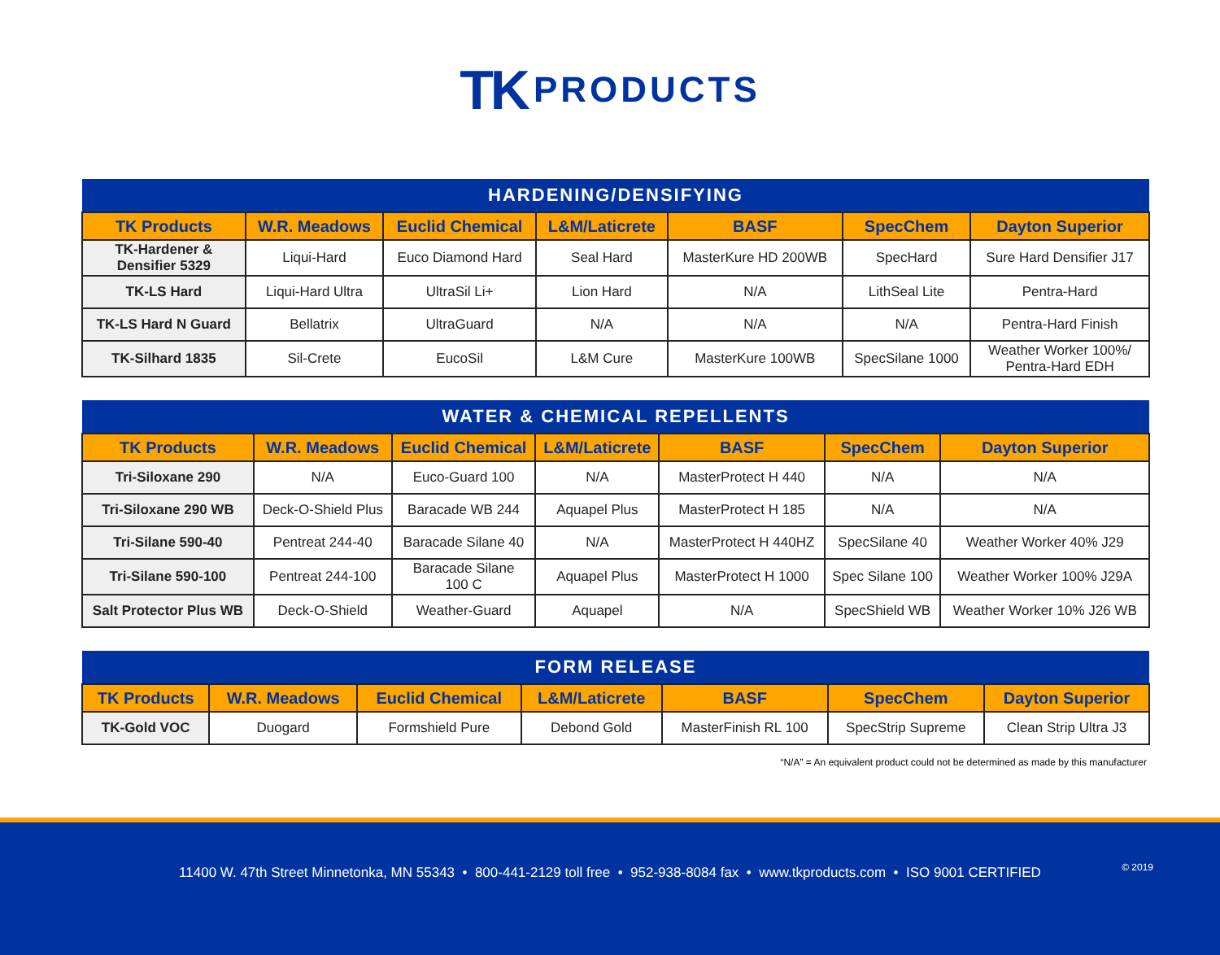TK PRODUCTS
| HARDENING/DENSIFYING | | | | | | |
| --- | --- | --- | --- | --- | --- | --- |
| TK Products | W.R. Meadows | Euclid Chemical | L&M/Laticrete | BASF | SpecChem | Dayton Superior |
| TK-Hardener & Densifier 5329 | Liqui-Hard | Euco Diamond Hard | Seal Hard | MasterKure HD 200WB | SpecHard | Sure Hard Densifier J17 |
| TK-LS Hard | Liqui-Hard Ultra | UltraSil Li+ | Lion Hard | N/A | LithSeal Lite | Pentra-Hard |
| TK-LS Hard N Guard | Bellatrix | UltraGuard | N/A | N/A | N/A | Pentra-Hard Finish |
| TK-Silhard 1835 | Sil-Crete | EucoSil | L&M Cure | MasterKure 100WB | SpecSilane 1000 | Weather Worker 100%/ Pentra-Hard EDH |
| WATER & CHEMICAL REPELLENTS | | | | | | |
| --- | --- | --- | --- | --- | --- | --- |
| TK Products | W.R. Meadows | Euclid Chemical | L&M/Laticrete | BASF | SpecChem | Dayton Superior |
| Tri-Siloxane 290 | N/A | Euco-Guard 100 | N/A | MasterProtect H 440 | N/A | N/A |
| Tri-Siloxane 290 WB | Deck-O-Shield Plus | Baracade WB 244 | Aquapel Plus | MasterProtect H 185 | N/A | N/A |
| Tri-Silane 590-40 | Pentreat 244-40 | Baracade Silane 40 | N/A | MasterProtect H 440HZ | SpecSilane 40 | Weather Worker 40% J29 |
| Tri-Silane 590-100 | Pentreat 244-100 | Baracade Silane 100 C | Aquapel Plus | MasterProtect H 1000 | Spec Silane 100 | Weather Worker 100% J29A |
| Salt Protector Plus WB | Deck-O-Shield | Weather-Guard | Aquapel | N/A | SpecShield WB | Weather Worker 10% J26 WB |
| FORM RELEASE | | | | | | |
| --- | --- | --- | --- | --- | --- | --- |
| TK Products | W.R. Meadows | Euclid Chemical | L&M/Laticrete | BASF | SpecChem | Dayton Superior |
| TK-Gold VOC | Duogard | Formshield Pure | Debond Gold | MasterFinish RL 100 | SpecStrip Supreme | Clean Strip Ultra J3 |
“N/A” = An equivalent product could not be determined as made by this manufacturer
11400 W. 47th Street Minnetonka, MN 55343 • 800-441-2129 toll free • 952-938-8084 fax • www.tkproducts.com • ISO 9001 CERTIFIED
© 2019